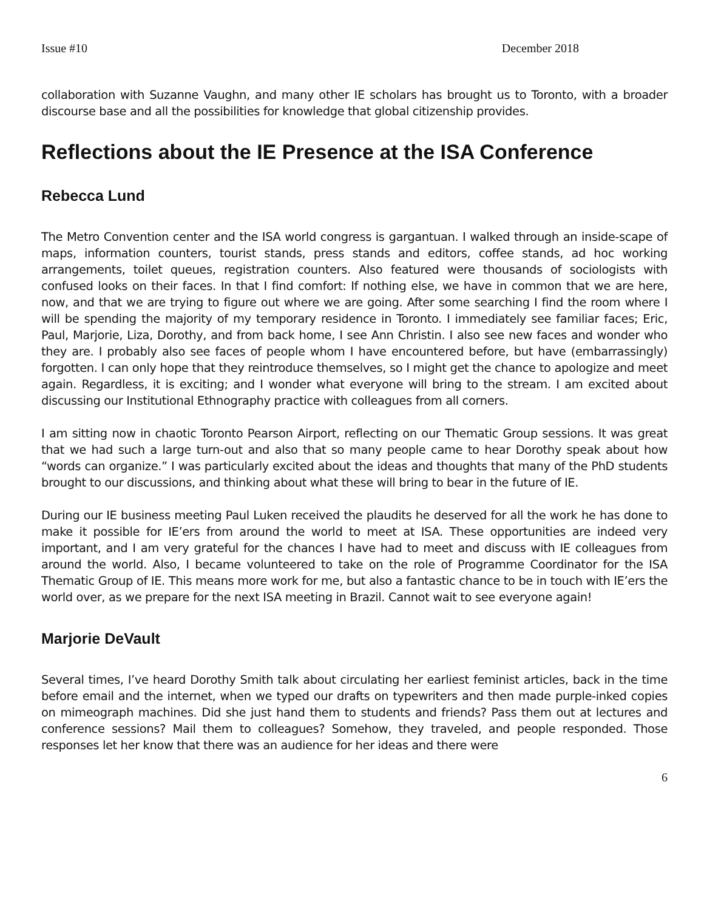Issue #10 December 2018
collaboration with Suzanne Vaughn, and many other IE scholars has brought us to Toronto, with a broader discourse base and all the possibilities for knowledge that global citizenship provides.
Reflections about the IE Presence at the ISA Conference
Rebecca Lund
The Metro Convention center and the ISA world congress is gargantuan. I walked through an inside-scape of maps, information counters, tourist stands, press stands and editors, coffee stands, ad hoc working arrangements, toilet queues, registration counters. Also featured were thousands of sociologists with confused looks on their faces. In that I find comfort: If nothing else, we have in common that we are here, now, and that we are trying to figure out where we are going. After some searching I find the room where I will be spending the majority of my temporary residence in Toronto. I immediately see familiar faces; Eric, Paul, Marjorie, Liza, Dorothy, and from back home, I see Ann Christin. I also see new faces and wonder who they are. I probably also see faces of people whom I have encountered before, but have (embarrassingly) forgotten. I can only hope that they reintroduce themselves, so I might get the chance to apologize and meet again. Regardless, it is exciting; and I wonder what everyone will bring to the stream. I am excited about discussing our Institutional Ethnography practice with colleagues from all corners.
I am sitting now in chaotic Toronto Pearson Airport, reflecting on our Thematic Group sessions. It was great that we had such a large turn-out and also that so many people came to hear Dorothy speak about how “words can organize.” I was particularly excited about the ideas and thoughts that many of the PhD students brought to our discussions, and thinking about what these will bring to bear in the future of IE.
During our IE business meeting Paul Luken received the plaudits he deserved for all the work he has done to make it possible for IE’ers from around the world to meet at ISA. These opportunities are indeed very important, and I am very grateful for the chances I have had to meet and discuss with IE colleagues from around the world. Also, I became volunteered to take on the role of Programme Coordinator for the ISA Thematic Group of IE. This means more work for me, but also a fantastic chance to be in touch with IE’ers the world over, as we prepare for the next ISA meeting in Brazil. Cannot wait to see everyone again!
Marjorie DeVault
Several times, I’ve heard Dorothy Smith talk about circulating her earliest feminist articles, back in the time before email and the internet, when we typed our drafts on typewriters and then made purple-inked copies on mimeograph machines. Did she just hand them to students and friends? Pass them out at lectures and conference sessions? Mail them to colleagues? Somehow, they traveled, and people responded. Those responses let her know that there was an audience for her ideas and there were
6